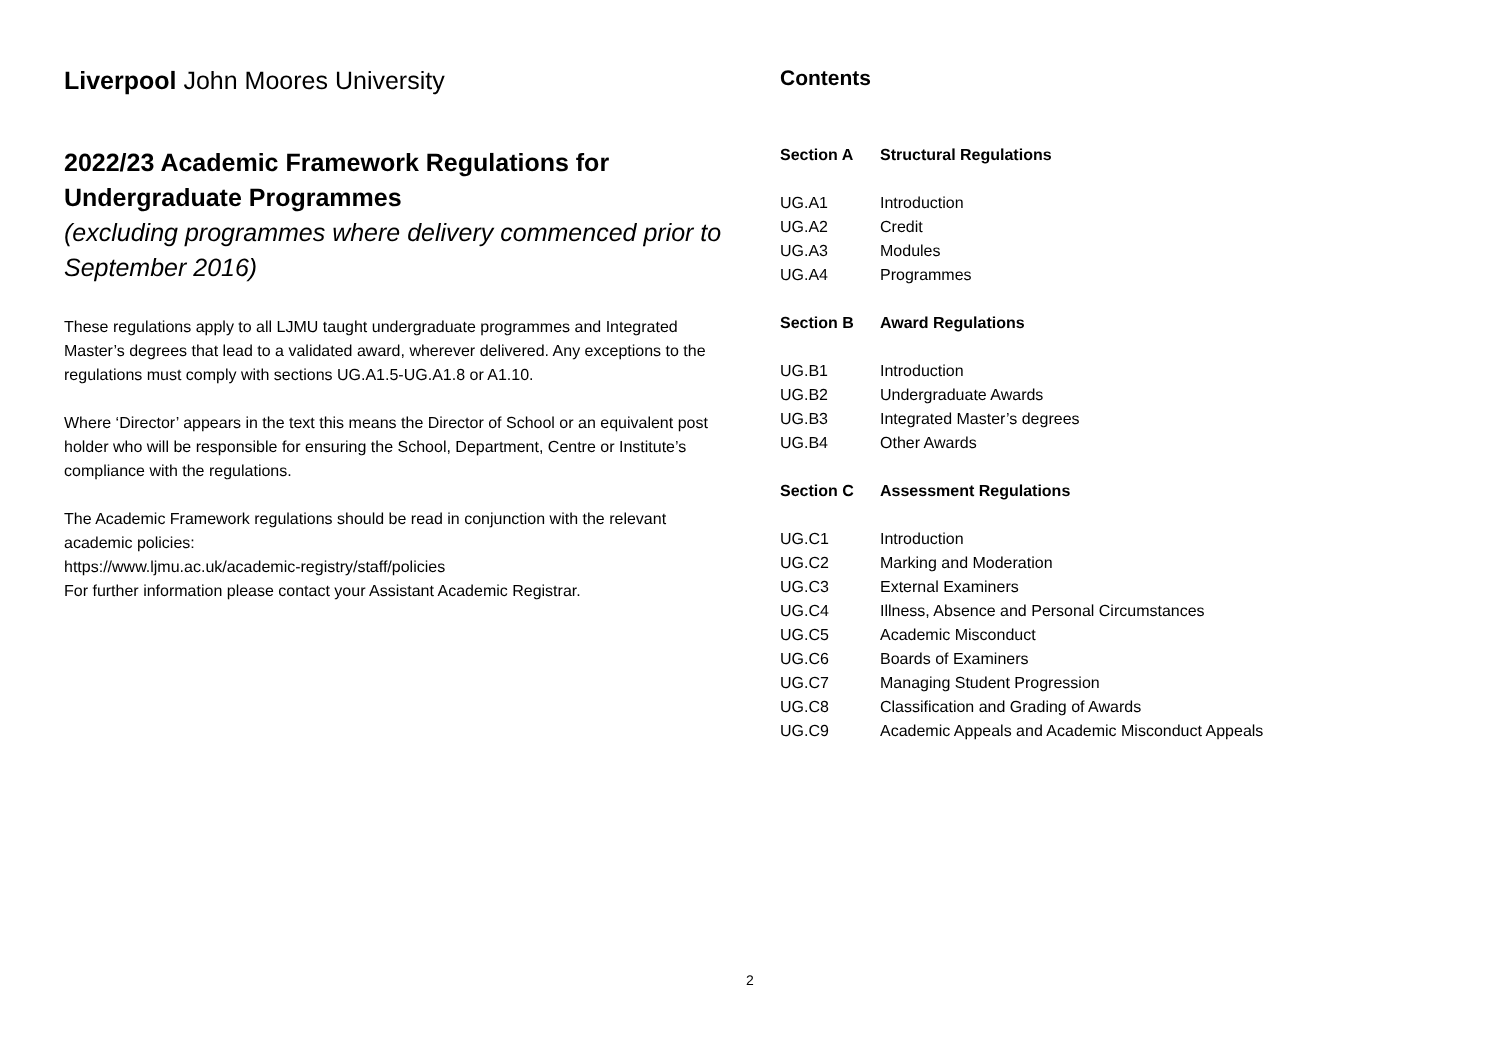Liverpool John Moores University
2022/23 Academic Framework Regulations for Undergraduate Programmes
(excluding programmes where delivery commenced prior to September 2016)
These regulations apply to all LJMU taught undergraduate programmes and Integrated Master’s degrees that lead to a validated award, wherever delivered. Any exceptions to the regulations must comply with sections UG.A1.5-UG.A1.8 or A1.10.
Where ‘Director’ appears in the text this means the Director of School or an equivalent post holder who will be responsible for ensuring the School, Department, Centre or Institute’s compliance with the regulations.
The Academic Framework regulations should be read in conjunction with the relevant academic policies:
https://www.ljmu.ac.uk/academic-registry/staff/policies
For further information please contact your Assistant Academic Registrar.
Contents
| Section A | Structural Regulations |
| UG.A1 | Introduction |
| UG.A2 | Credit |
| UG.A3 | Modules |
| UG.A4 | Programmes |
| Section B | Award Regulations |
| UG.B1 | Introduction |
| UG.B2 | Undergraduate Awards |
| UG.B3 | Integrated Master’s degrees |
| UG.B4 | Other Awards |
| Section C | Assessment Regulations |
| UG.C1 | Introduction |
| UG.C2 | Marking and Moderation |
| UG.C3 | External Examiners |
| UG.C4 | Illness, Absence and Personal Circumstances |
| UG.C5 | Academic Misconduct |
| UG.C6 | Boards of Examiners |
| UG.C7 | Managing Student Progression |
| UG.C8 | Classification and Grading of Awards |
| UG.C9 | Academic Appeals and Academic Misconduct Appeals |
2